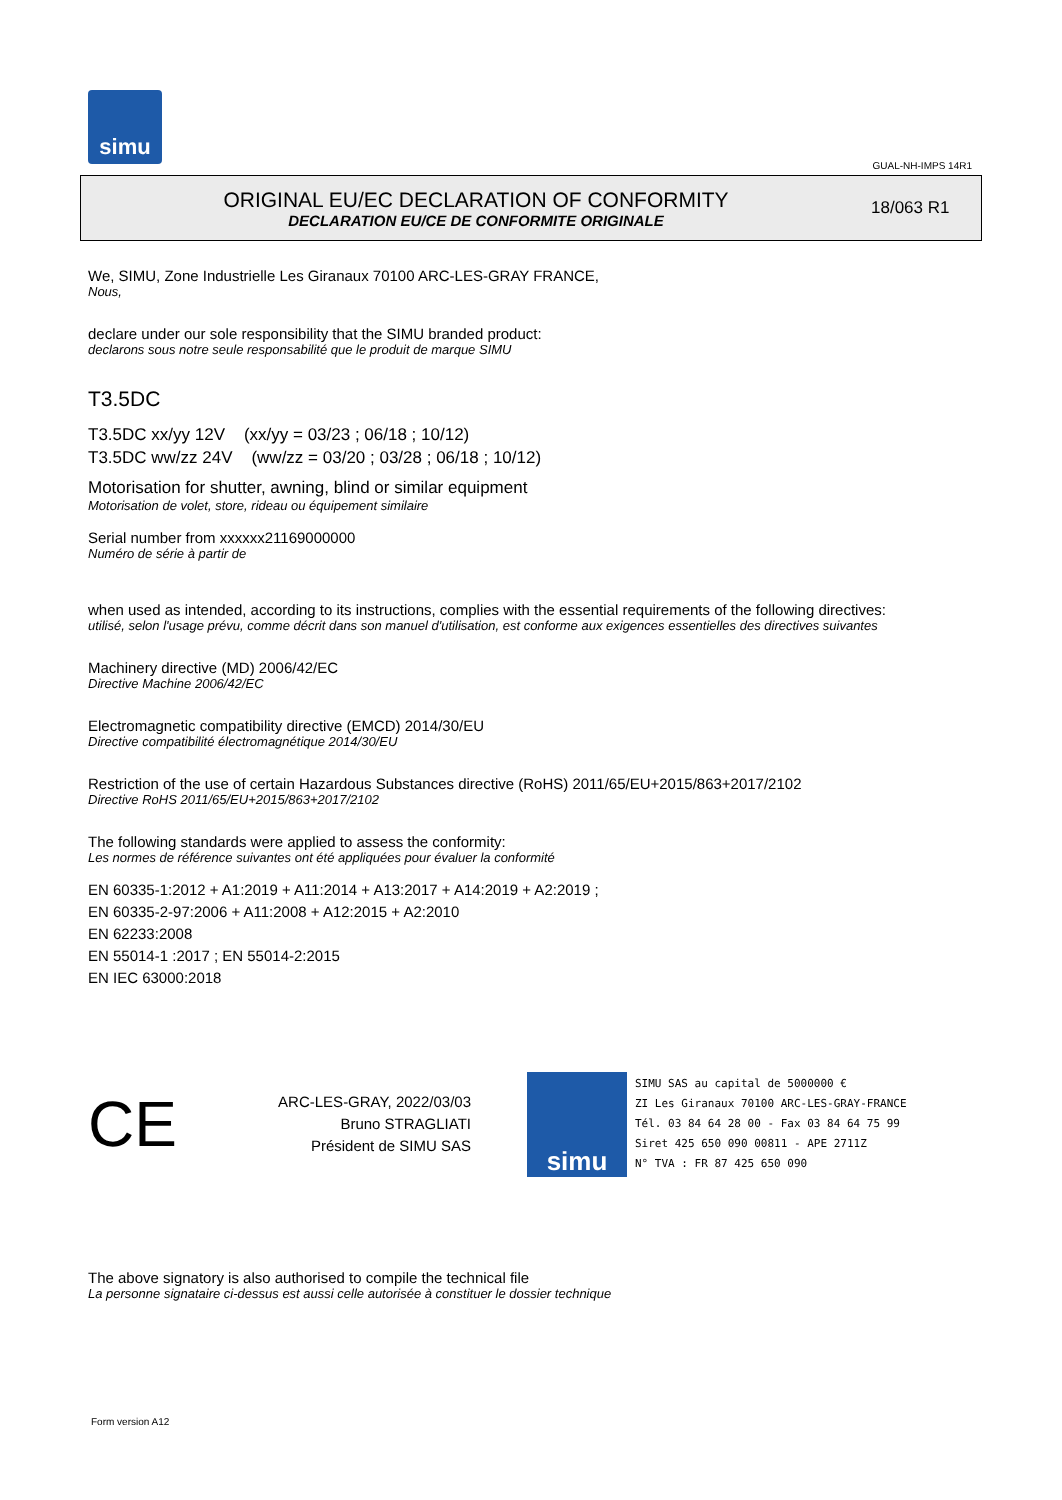simu
GUAL-NH-IMPS 14R1
ORIGINAL EU/EC DECLARATION OF CONFORMITY
DECLARATION EU/CE DE CONFORMITE ORIGINALE
18/063 R1
We, SIMU, Zone Industrielle Les Giranaux 70100 ARC-LES-GRAY FRANCE,
Nous,
declare under our sole responsibility that the SIMU branded product:
declarons sous notre seule responsabilité que le produit de marque SIMU
T3.5DC
T3.5DC xx/yy 12V (xx/yy = 03/23 ; 06/18 ; 10/12)
T3.5DC ww/zz 24V (ww/zz = 03/20 ; 03/28 ; 06/18 ; 10/12)
Motorisation for shutter, awning, blind or similar equipment
Motorisation de volet, store, rideau ou équipement similaire
Serial number from xxxxxx21169000000
Numéro de série à partir de
when used as intended, according to its instructions, complies with the essential requirements of the following directives:
utilisé, selon l'usage prévu, comme décrit dans son manuel d'utilisation, est conforme aux exigences essentielles des directives suivantes
Machinery directive (MD) 2006/42/EC
Directive Machine 2006/42/EC
Electromagnetic compatibility directive (EMCD) 2014/30/EU
Directive compatibilité électromagnétique 2014/30/EU
Restriction of the use of certain Hazardous Substances directive (RoHS) 2011/65/EU+2015/863+2017/2102
Directive RoHS 2011/65/EU+2015/863+2017/2102
The following standards were applied to assess the conformity:
Les normes de référence suivantes ont été appliquées pour évaluer la conformité
EN 60335-1:2012 + A1:2019 + A11:2014 + A13:2017 + A14:2019 + A2:2019 ;
EN 60335-2-97:2006 + A11:2008 + A12:2015 + A2:2010
EN 62233:2008
EN 55014-1 :2017 ; EN 55014-2:2015
EN IEC 63000:2018
CE
ARC-LES-GRAY, 2022/03/03
Bruno STRAGLIATI
Président de SIMU SAS
simu
SIMU SAS au capital de 5000000 €
ZI Les Giranaux 70100 ARC-LES-GRAY-FRANCE
Tél. 03 84 64 28 00 - Fax 03 84 64 75 99
Siret 425 650 090 00811 - APE 2711Z
N° TVA : FR 87 425 650 090
The above signatory is also authorised to compile the technical file
La personne signataire ci-dessus est aussi celle autorisée à constituer le dossier technique
Form version A12